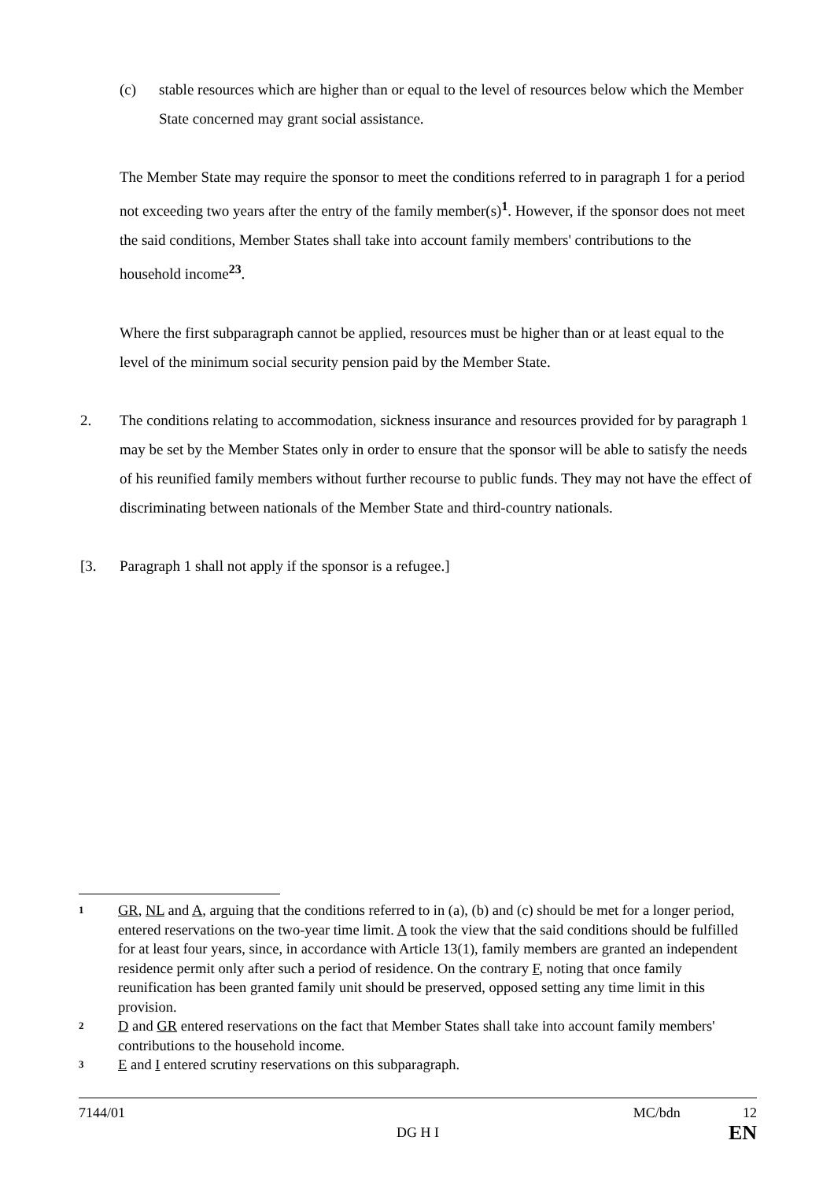(c) stable resources which are higher than or equal to the level of resources below which the Member State concerned may grant social assistance.
The Member State may require the sponsor to meet the conditions referred to in paragraph 1 for a period not exceeding two years after the entry of the family member(s)<sup>1</sup>. However, if the sponsor does not meet the said conditions, Member States shall take into account family members' contributions to the household income<sup>23</sup>.
Where the first subparagraph cannot be applied, resources must be higher than or at least equal to the level of the minimum social security pension paid by the Member State.
2. The conditions relating to accommodation, sickness insurance and resources provided for by paragraph 1 may be set by the Member States only in order to ensure that the sponsor will be able to satisfy the needs of his reunified family members without further recourse to public funds. They may not have the effect of discriminating between nationals of the Member State and third-country nationals.
[3. Paragraph 1 shall not apply if the sponsor is a refugee.]
1 GR, NL and A, arguing that the conditions referred to in (a), (b) and (c) should be met for a longer period, entered reservations on the two-year time limit. A took the view that the said conditions should be fulfilled for at least four years, since, in accordance with Article 13(1), family members are granted an independent residence permit only after such a period of residence. On the contrary F, noting that once family reunification has been granted family unit should be preserved, opposed setting any time limit in this provision.
2 D and GR entered reservations on the fact that Member States shall take into account family members' contributions to the household income.
3 E and I entered scrutiny reservations on this subparagraph.
7144/01 DG H I MC/bdn 12
EN